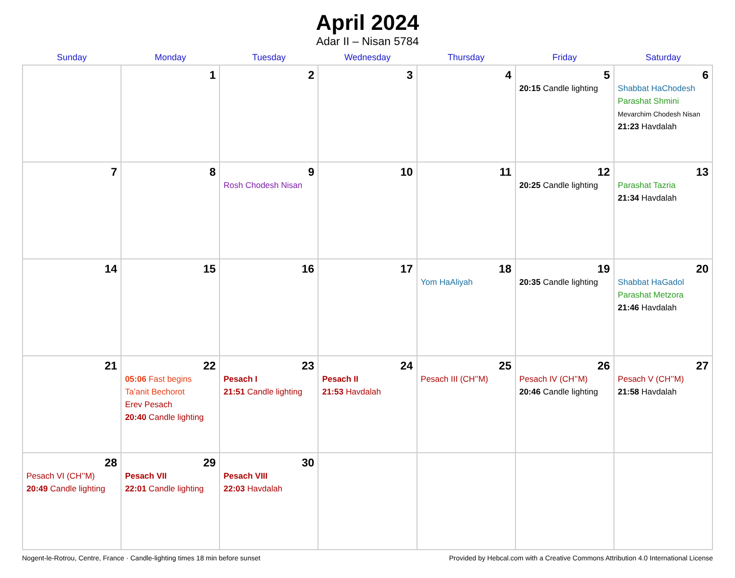April 2024
Adar II – Nisan 5784
| Sunday | Monday | Tuesday | Wednesday | Thursday | Friday | Saturday |
| --- | --- | --- | --- | --- | --- | --- |
| | 1 | 2 | 3 | 4 | 5 20:15 Candle lighting | 6 Shabbat HaChodesh Parashat Shmini Mevarchim Chodesh Nisan 21:23 Havdalah |
| 7 | 8 | 9 Rosh Chodesh Nisan | 10 | 11 | 12 20:25 Candle lighting | 13 Parashat Tazria 21:34 Havdalah |
| 14 | 15 | 16 | 17 | 18 Yom HaAliyah | 19 20:35 Candle lighting | 20 Shabbat HaGadol Parashat Metzora 21:46 Havdalah |
| 21 | 22 05:06 Fast begins Ta’anit Bechorot Erev Pesach 20:40 Candle lighting | 23 Pesach I 21:51 Candle lighting | 24 Pesach II 21:53 Havdalah | 25 Pesach III (CH’’M) | 26 Pesach IV (CH’’M) 20:46 Candle lighting | 27 Pesach V (CH’’M) 21:58 Havdalah |
| 28 Pesach VI (CH’’M) 20:49 Candle lighting | 29 Pesach VII 22:01 Candle lighting | 30 Pesach VIII 22:03 Havdalah | | | | |
Nogent-le-Rotrou, Centre, France · Candle-lighting times 18 min before sunset Provided by Hebcal.com with a Creative Commons Attribution 4.0 International License